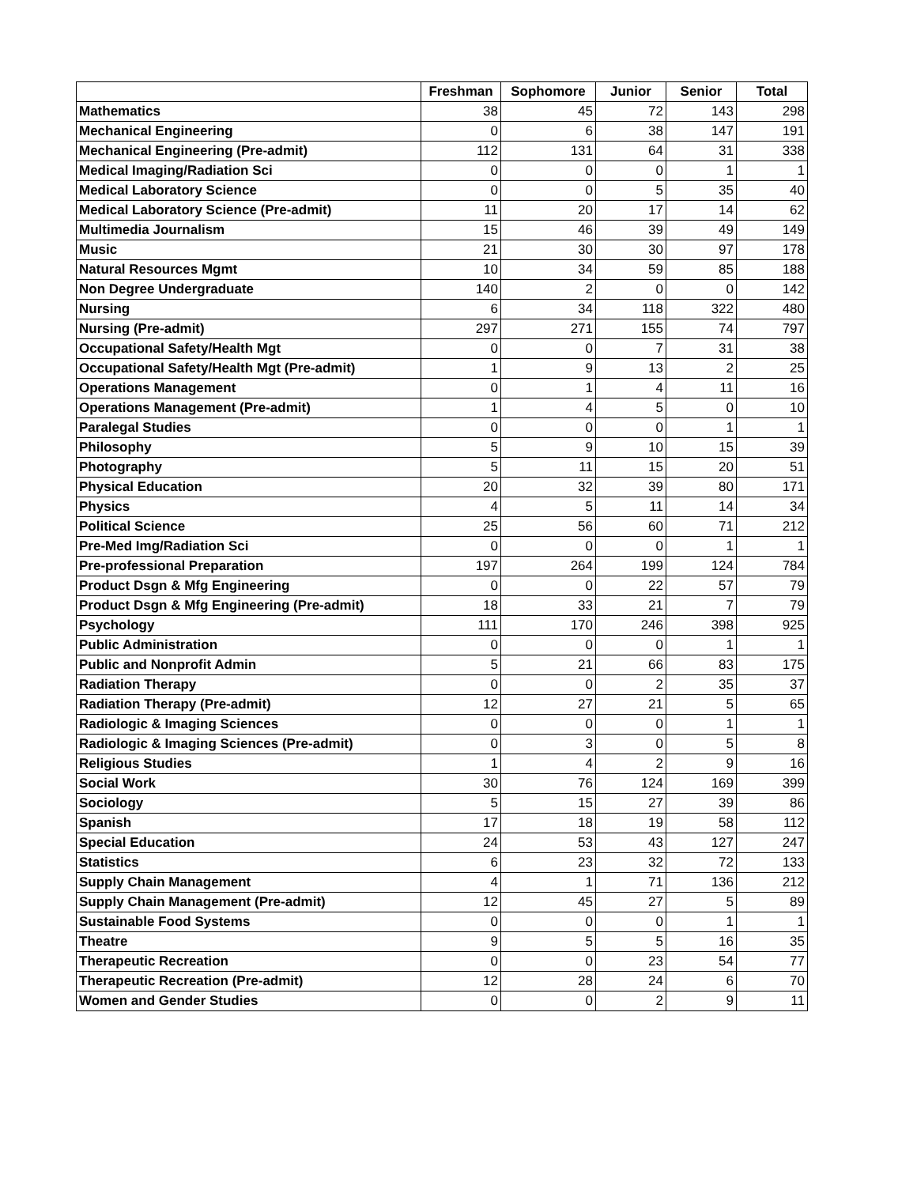| | Freshman | Sophomore | Junior | Senior | Total |
| --- | --- | --- | --- | --- | --- |
| Mathematics | 38 | 45 | 72 | 143 | 298 |
| Mechanical Engineering | 0 | 6 | 38 | 147 | 191 |
| Mechanical Engineering (Pre-admit) | 112 | 131 | 64 | 31 | 338 |
| Medical Imaging/Radiation Sci | 0 | 0 | 0 | 1 | 1 |
| Medical Laboratory Science | 0 | 0 | 5 | 35 | 40 |
| Medical Laboratory Science (Pre-admit) | 11 | 20 | 17 | 14 | 62 |
| Multimedia Journalism | 15 | 46 | 39 | 49 | 149 |
| Music | 21 | 30 | 30 | 97 | 178 |
| Natural Resources Mgmt | 10 | 34 | 59 | 85 | 188 |
| Non Degree Undergraduate | 140 | 2 | 0 | 0 | 142 |
| Nursing | 6 | 34 | 118 | 322 | 480 |
| Nursing (Pre-admit) | 297 | 271 | 155 | 74 | 797 |
| Occupational Safety/Health Mgt | 0 | 0 | 7 | 31 | 38 |
| Occupational Safety/Health Mgt (Pre-admit) | 1 | 9 | 13 | 2 | 25 |
| Operations Management | 0 | 1 | 4 | 11 | 16 |
| Operations Management (Pre-admit) | 1 | 4 | 5 | 0 | 10 |
| Paralegal Studies | 0 | 0 | 0 | 1 | 1 |
| Philosophy | 5 | 9 | 10 | 15 | 39 |
| Photography | 5 | 11 | 15 | 20 | 51 |
| Physical Education | 20 | 32 | 39 | 80 | 171 |
| Physics | 4 | 5 | 11 | 14 | 34 |
| Political Science | 25 | 56 | 60 | 71 | 212 |
| Pre-Med Img/Radiation Sci | 0 | 0 | 0 | 1 | 1 |
| Pre-professional Preparation | 197 | 264 | 199 | 124 | 784 |
| Product Dsgn & Mfg Engineering | 0 | 0 | 22 | 57 | 79 |
| Product Dsgn & Mfg Engineering (Pre-admit) | 18 | 33 | 21 | 7 | 79 |
| Psychology | 111 | 170 | 246 | 398 | 925 |
| Public Administration | 0 | 0 | 0 | 1 | 1 |
| Public and Nonprofit Admin | 5 | 21 | 66 | 83 | 175 |
| Radiation Therapy | 0 | 0 | 2 | 35 | 37 |
| Radiation Therapy (Pre-admit) | 12 | 27 | 21 | 5 | 65 |
| Radiologic & Imaging Sciences | 0 | 0 | 0 | 1 | 1 |
| Radiologic & Imaging Sciences (Pre-admit) | 0 | 3 | 0 | 5 | 8 |
| Religious Studies | 1 | 4 | 2 | 9 | 16 |
| Social Work | 30 | 76 | 124 | 169 | 399 |
| Sociology | 5 | 15 | 27 | 39 | 86 |
| Spanish | 17 | 18 | 19 | 58 | 112 |
| Special Education | 24 | 53 | 43 | 127 | 247 |
| Statistics | 6 | 23 | 32 | 72 | 133 |
| Supply Chain Management | 4 | 1 | 71 | 136 | 212 |
| Supply Chain Management (Pre-admit) | 12 | 45 | 27 | 5 | 89 |
| Sustainable Food Systems | 0 | 0 | 0 | 1 | 1 |
| Theatre | 9 | 5 | 5 | 16 | 35 |
| Therapeutic Recreation | 0 | 0 | 23 | 54 | 77 |
| Therapeutic Recreation (Pre-admit) | 12 | 28 | 24 | 6 | 70 |
| Women and Gender Studies | 0 | 0 | 2 | 9 | 11 |